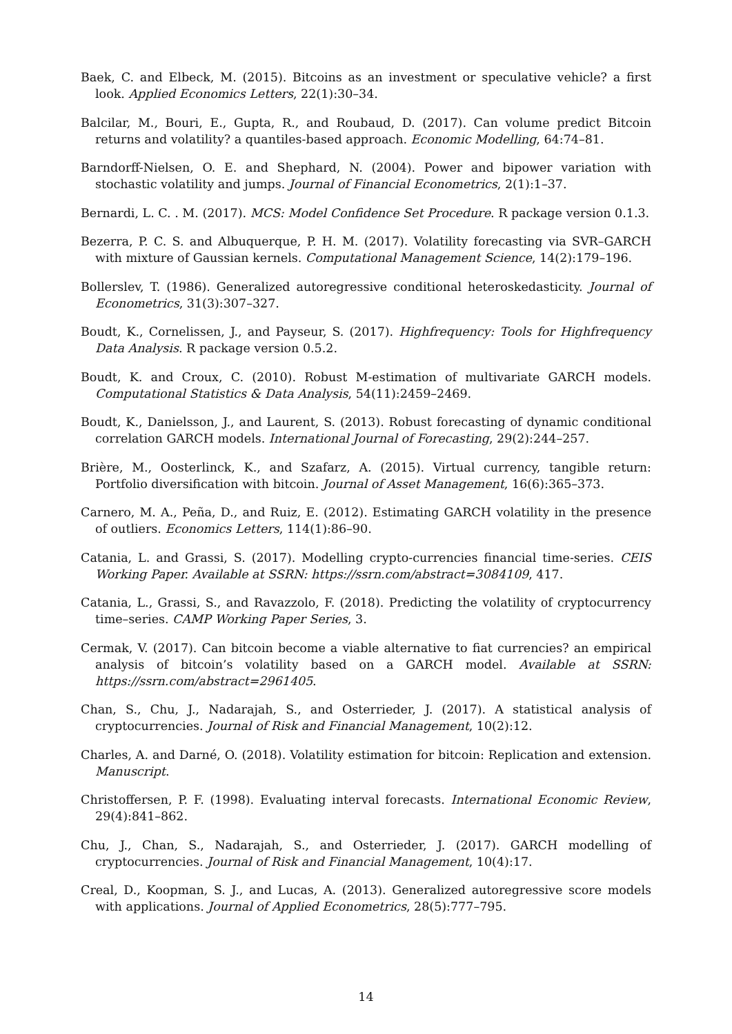Baek, C. and Elbeck, M. (2015). Bitcoins as an investment or speculative vehicle? a first look. Applied Economics Letters, 22(1):30–34.
Balcilar, M., Bouri, E., Gupta, R., and Roubaud, D. (2017). Can volume predict Bitcoin returns and volatility? a quantiles-based approach. Economic Modelling, 64:74–81.
Barndorff-Nielsen, O. E. and Shephard, N. (2004). Power and bipower variation with stochastic volatility and jumps. Journal of Financial Econometrics, 2(1):1–37.
Bernardi, L. C. . M. (2017). MCS: Model Confidence Set Procedure. R package version 0.1.3.
Bezerra, P. C. S. and Albuquerque, P. H. M. (2017). Volatility forecasting via SVR–GARCH with mixture of Gaussian kernels. Computational Management Science, 14(2):179–196.
Bollerslev, T. (1986). Generalized autoregressive conditional heteroskedasticity. Journal of Econometrics, 31(3):307–327.
Boudt, K., Cornelissen, J., and Payseur, S. (2017). Highfrequency: Tools for Highfrequency Data Analysis. R package version 0.5.2.
Boudt, K. and Croux, C. (2010). Robust M-estimation of multivariate GARCH models. Computational Statistics & Data Analysis, 54(11):2459–2469.
Boudt, K., Danielsson, J., and Laurent, S. (2013). Robust forecasting of dynamic conditional correlation GARCH models. International Journal of Forecasting, 29(2):244–257.
Brière, M., Oosterlinck, K., and Szafarz, A. (2015). Virtual currency, tangible return: Portfolio diversification with bitcoin. Journal of Asset Management, 16(6):365–373.
Carnero, M. A., Peña, D., and Ruiz, E. (2012). Estimating GARCH volatility in the presence of outliers. Economics Letters, 114(1):86–90.
Catania, L. and Grassi, S. (2017). Modelling crypto-currencies financial time-series. CEIS Working Paper. Available at SSRN: https://ssrn.com/abstract=3084109, 417.
Catania, L., Grassi, S., and Ravazzolo, F. (2018). Predicting the volatility of cryptocurrency time–series. CAMP Working Paper Series, 3.
Cermak, V. (2017). Can bitcoin become a viable alternative to fiat currencies? an empirical analysis of bitcoin’s volatility based on a GARCH model. Available at SSRN: https://ssrn.com/abstract=2961405.
Chan, S., Chu, J., Nadarajah, S., and Osterrieder, J. (2017). A statistical analysis of cryptocurrencies. Journal of Risk and Financial Management, 10(2):12.
Charles, A. and Darné, O. (2018). Volatility estimation for bitcoin: Replication and extension. Manuscript.
Christoffersen, P. F. (1998). Evaluating interval forecasts. International Economic Review, 29(4):841–862.
Chu, J., Chan, S., Nadarajah, S., and Osterrieder, J. (2017). GARCH modelling of cryptocurrencies. Journal of Risk and Financial Management, 10(4):17.
Creal, D., Koopman, S. J., and Lucas, A. (2013). Generalized autoregressive score models with applications. Journal of Applied Econometrics, 28(5):777–795.
14